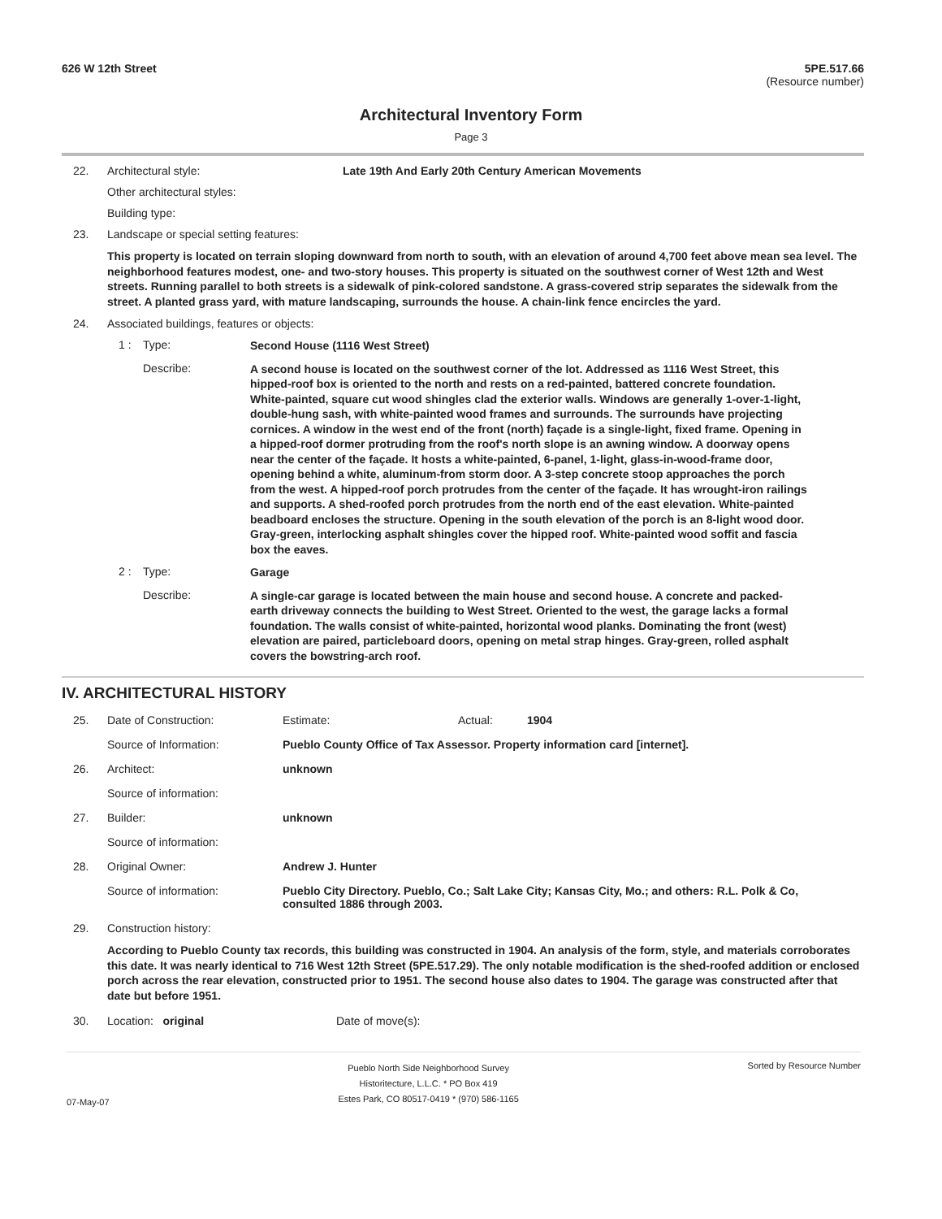626 W 12th Street 5PE.517.66
(Resource number)
Architectural Inventory Form
Page 3
22. Architectural style: Late 19th And Early 20th Century American Movements
Other architectural styles:
Building type:
23. Landscape or special setting features:
This property is located on terrain sloping downward from north to south, with an elevation of around 4,700 feet above mean sea level. The neighborhood features modest, one- and two-story houses. This property is situated on the southwest corner of West 12th and West streets. Running parallel to both streets is a sidewalk of pink-colored sandstone. A grass-covered strip separates the sidewalk from the street. A planted grass yard, with mature landscaping, surrounds the house. A chain-link fence encircles the yard.
24. Associated buildings, features or objects:
1 : Type:
Second House (1116 West Street)
Describe:
A second house is located on the southwest corner of the lot. Addressed as 1116 West Street, this hipped-roof box is oriented to the north and rests on a red-painted, battered concrete foundation. White-painted, square cut wood shingles clad the exterior walls. Windows are generally 1-over-1-light, double-hung sash, with white-painted wood frames and surrounds. The surrounds have projecting cornices. A window in the west end of the front (north) façade is a single-light, fixed frame. Opening in a hipped-roof dormer protruding from the roof's north slope is an awning window. A doorway opens near the center of the façade. It hosts a white-painted, 6-panel, 1-light, glass-in-wood-frame door, opening behind a white, aluminum-from storm door. A 3-step concrete stoop approaches the porch from the west. A hipped-roof porch protrudes from the center of the façade. It has wrought-iron railings and supports. A shed-roofed porch protrudes from the north end of the east elevation. White-painted beadboard encloses the structure. Opening in the south elevation of the porch is an 8-light wood door. Gray-green, interlocking asphalt shingles cover the hipped roof. White-painted wood soffit and fascia box the eaves.
2 : Type:
Garage
Describe:
A single-car garage is located between the main house and second house. A concrete and packed-earth driveway connects the building to West Street. Oriented to the west, the garage lacks a formal foundation. The walls consist of white-painted, horizontal wood planks. Dominating the front (west) elevation are paired, particleboard doors, opening on metal strap hinges. Gray-green, rolled asphalt covers the bowstring-arch roof.
IV. ARCHITECTURAL HISTORY
25. Date of Construction: Estimate: Actual: 1904
Source of Information: Pueblo County Office of Tax Assessor. Property information card [internet].
26. Architect: unknown
Source of information:
27. Builder: unknown
Source of information:
28. Original Owner: Andrew J. Hunter
Source of information: Pueblo City Directory. Pueblo, Co.; Salt Lake City; Kansas City, Mo.; and others: R.L. Polk & Co, consulted 1886 through 2003.
29. Construction history:
According to Pueblo County tax records, this building was constructed in 1904. An analysis of the form, style, and materials corroborates this date. It was nearly identical to 716 West 12th Street (5PE.517.29). The only notable modification is the shed-roofed addition or enclosed porch across the rear elevation, constructed prior to 1951. The second house also dates to 1904. The garage was constructed after that date but before 1951.
30. Location: original Date of move(s):
07-May-07
Pueblo North Side Neighborhood Survey
Historitecture, L.L.C. * PO Box 419
Estes Park, CO 80517-0419 * (970) 586-1165
Sorted by Resource Number